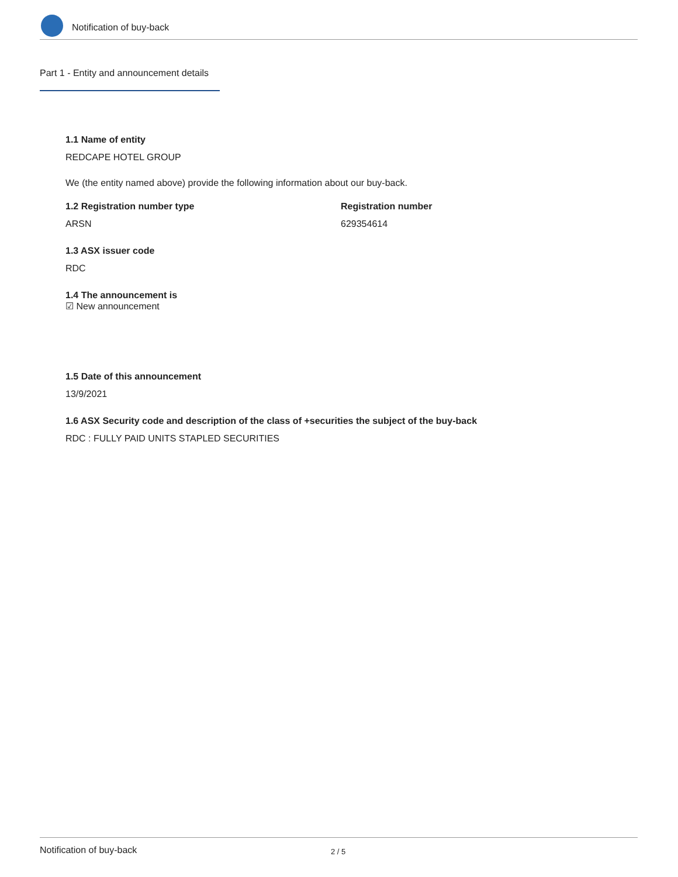Notification of buy-back
Part 1 - Entity and announcement details
1.1 Name of entity
REDCAPE HOTEL GROUP
We (the entity named above) provide the following information about our buy-back.
1.2 Registration number type
ARSN
Registration number
629354614
1.3 ASX issuer code
RDC
1.4 The announcement is
☑ New announcement
1.5 Date of this announcement
13/9/2021
1.6 ASX Security code and description of the class of +securities the subject of the buy-back
RDC : FULLY PAID UNITS STAPLED SECURITIES
Notification of buy-back 2 / 5